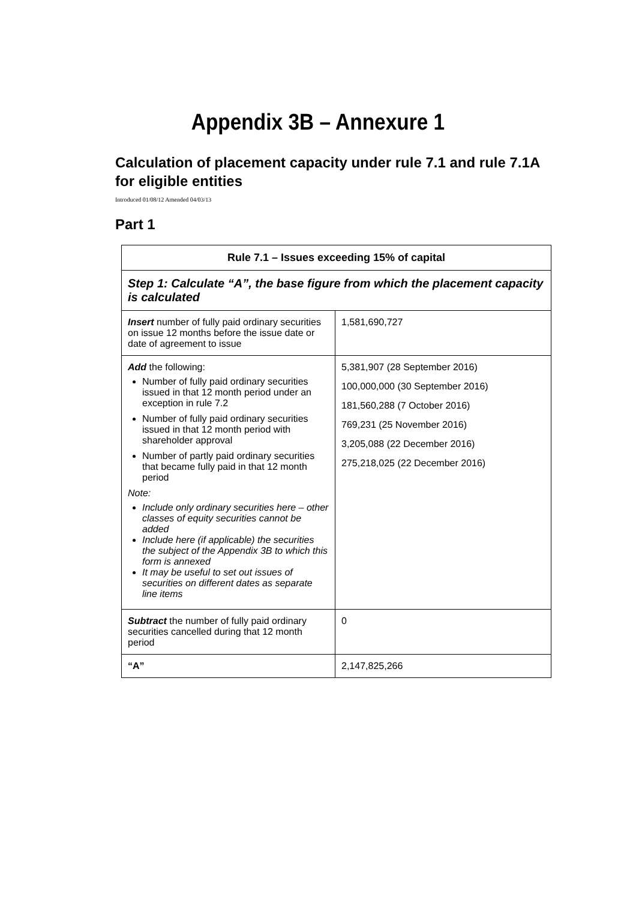Appendix 3B – Annexure 1
Calculation of placement capacity under rule 7.1 and rule 7.1A for eligible entities
Introduced 01/08/12 Amended 04/03/13
Part 1
| Rule 7.1 – Issues exceeding 15% of capital | |
| --- | --- |
| Step 1: Calculate “A”, the base figure from which the placement capacity is calculated | |
| Insert number of fully paid ordinary securities on issue 12 months before the issue date or date of agreement to issue | 1,581,690,727 |
| Add the following: Number of fully paid ordinary securities issued in that 12 month period under an exception in rule 7.2 Number of fully paid ordinary securities issued in that 12 month period with shareholder approval Number of partly paid ordinary securities that became fully paid in that 12 month period Note: Include only ordinary securities here – other classes of equity securities cannot be added Include here (if applicable) the securities the subject of the Appendix 3B to which this form is annexed It may be useful to set out issues of securities on different dates as separate line items | 5,381,907 (28 September 2016) 100,000,000 (30 September 2016) 181,560,288 (7 October 2016) 769,231 (25 November 2016) 3,205,088 (22 December 2016) 275,218,025 (22 December 2016) |
| Subtract the number of fully paid ordinary securities cancelled during that 12 month period | 0 |
| “A” | 2,147,825,266 |